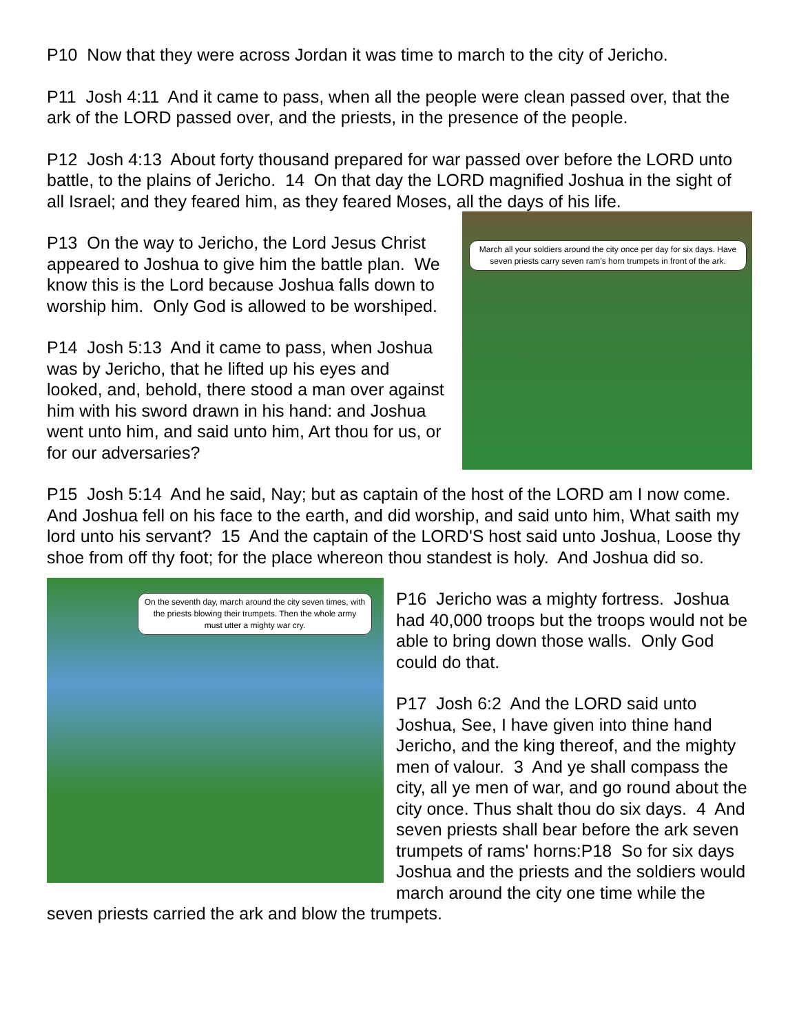P10 Now that they were across Jordan it was time to march to the city of Jericho.
P11 Josh 4:11 And it came to pass, when all the people were clean passed over, that the ark of the LORD passed over, and the priests, in the presence of the people.
P12 Josh 4:13 About forty thousand prepared for war passed over before the LORD unto battle, to the plains of Jericho. 14 On that day the LORD magnified Joshua in the sight of all Israel; and they feared him, as they feared Moses, all the days of his life.
March all your soldiers around the city once per day for six days. Have seven priests carry seven ram's horn trumpets in front of the ark.
P13 On the way to Jericho, the Lord Jesus Christ appeared to Joshua to give him the battle plan. We know this is the Lord because Joshua falls down to worship him. Only God is allowed to be worshiped.
P14 Josh 5:13 And it came to pass, when Joshua was by Jericho, that he lifted up his eyes and looked, and, behold, there stood a man over against him with his sword drawn in his hand: and Joshua went unto him, and said unto him, Art thou for us, or for our adversaries?
P15 Josh 5:14 And he said, Nay; but as captain of the host of the LORD am I now come. And Joshua fell on his face to the earth, and did worship, and said unto him, What saith my lord unto his servant? 15 And the captain of the LORD'S host said unto Joshua, Loose thy shoe from off thy foot; for the place whereon thou standest is holy. And Joshua did so.
On the seventh day, march around the city seven times, with the priests blowing their trumpets. Then the whole army must utter a mighty war cry.
P16 Jericho was a mighty fortress. Joshua had 40,000 troops but the troops would not be able to bring down those walls. Only God could do that.
P17 Josh 6:2 And the LORD said unto Joshua, See, I have given into thine hand Jericho, and the king thereof, and the mighty men of valour. 3 And ye shall compass the city, all ye men of war, and go round about the city once. Thus shalt thou do six days. 4 And seven priests shall bear before the ark seven trumpets of rams' horns:P18 So for six days Joshua and the priests and the soldiers would march around the city one time while the seven priests carried the ark and blow the trumpets.